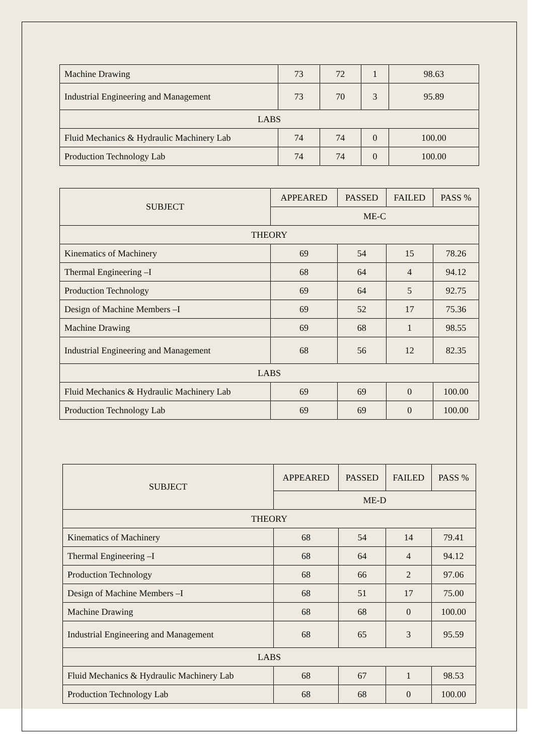| Machine Drawing | 73 | 72 | 1 | 98.63 |
| Industrial Engineering and Management | 73 | 70 | 3 | 95.89 |
| LABS | | | | |
| Fluid Mechanics & Hydraulic Machinery Lab | 74 | 74 | 0 | 100.00 |
| Production Technology Lab | 74 | 74 | 0 | 100.00 |
| SUBJECT | APPEARED | PASSED | FAILED | PASS % |
| --- | --- | --- | --- | --- |
| | ME-C | | | |
| THEORY | | | | |
| Kinematics of Machinery | 69 | 54 | 15 | 78.26 |
| Thermal Engineering –I | 68 | 64 | 4 | 94.12 |
| Production Technology | 69 | 64 | 5 | 92.75 |
| Design of Machine Members –I | 69 | 52 | 17 | 75.36 |
| Machine Drawing | 69 | 68 | 1 | 98.55 |
| Industrial Engineering and Management | 68 | 56 | 12 | 82.35 |
| LABS | | | | |
| Fluid Mechanics & Hydraulic Machinery Lab | 69 | 69 | 0 | 100.00 |
| Production Technology Lab | 69 | 69 | 0 | 100.00 |
| SUBJECT | APPEARED | PASSED | FAILED | PASS % |
| --- | --- | --- | --- | --- |
| | ME-D | | | |
| THEORY | | | | |
| Kinematics of Machinery | 68 | 54 | 14 | 79.41 |
| Thermal Engineering –I | 68 | 64 | 4 | 94.12 |
| Production Technology | 68 | 66 | 2 | 97.06 |
| Design of Machine Members –I | 68 | 51 | 17 | 75.00 |
| Machine Drawing | 68 | 68 | 0 | 100.00 |
| Industrial Engineering and Management | 68 | 65 | 3 | 95.59 |
| LABS | | | | |
| Fluid Mechanics & Hydraulic Machinery Lab | 68 | 67 | 1 | 98.53 |
| Production Technology Lab | 68 | 68 | 0 | 100.00 |